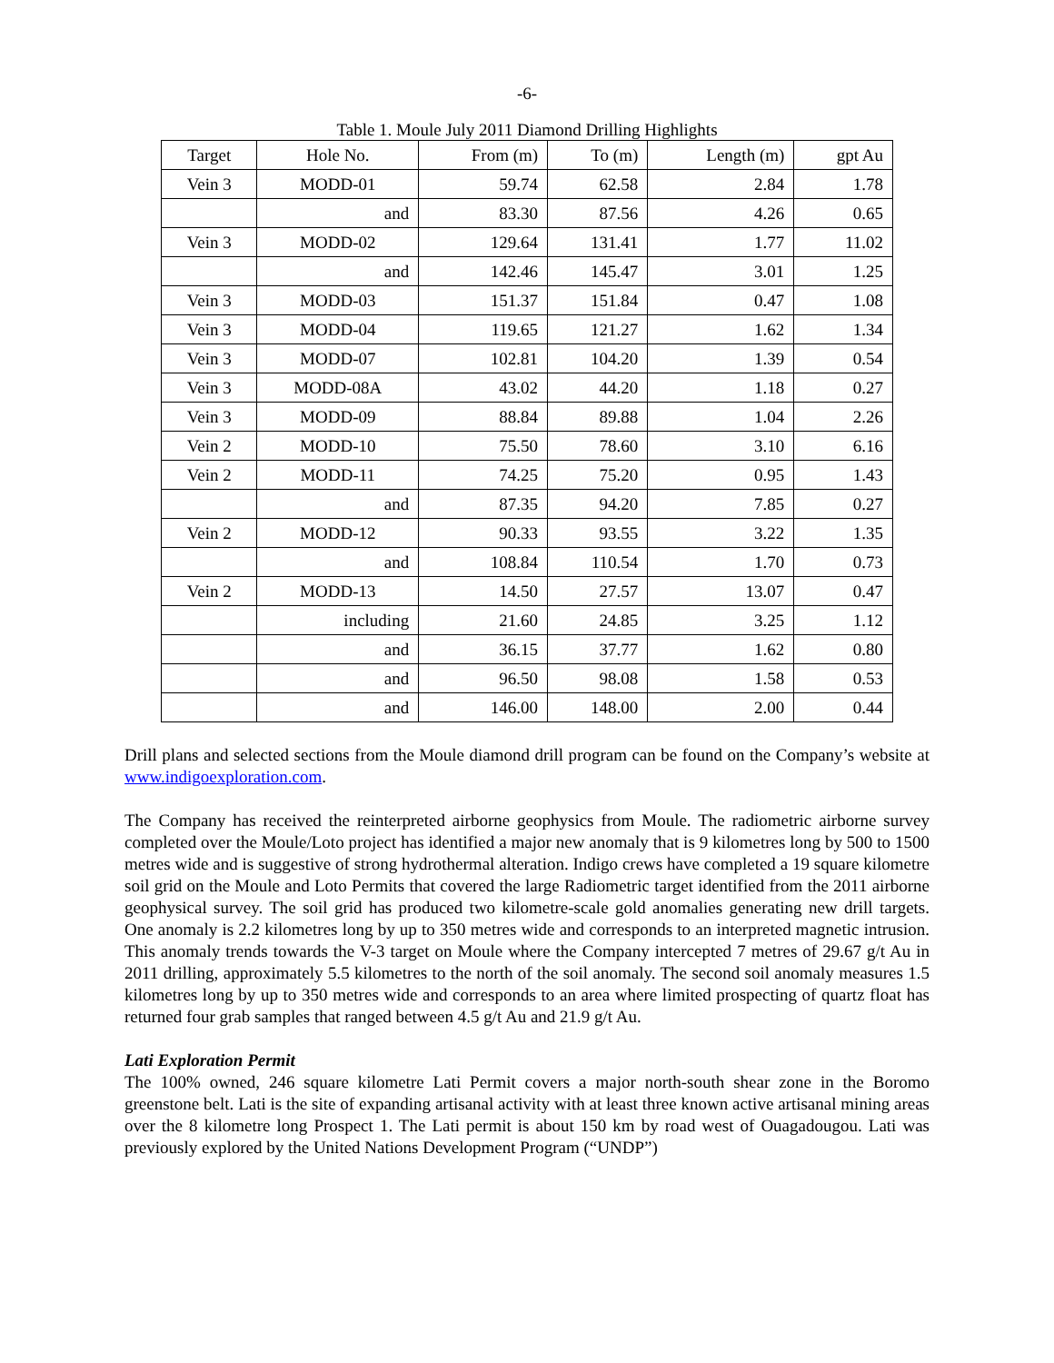-6-
Table 1. Moule July 2011 Diamond Drilling Highlights
| Target | Hole No. | From (m) | To (m) | Length (m) | gpt Au |
| --- | --- | --- | --- | --- | --- |
| Vein 3 | MODD-01 | 59.74 | 62.58 | 2.84 | 1.78 |
| | and | 83.30 | 87.56 | 4.26 | 0.65 |
| Vein 3 | MODD-02 | 129.64 | 131.41 | 1.77 | 11.02 |
| | and | 142.46 | 145.47 | 3.01 | 1.25 |
| Vein 3 | MODD-03 | 151.37 | 151.84 | 0.47 | 1.08 |
| Vein 3 | MODD-04 | 119.65 | 121.27 | 1.62 | 1.34 |
| Vein 3 | MODD-07 | 102.81 | 104.20 | 1.39 | 0.54 |
| Vein 3 | MODD-08A | 43.02 | 44.20 | 1.18 | 0.27 |
| Vein 3 | MODD-09 | 88.84 | 89.88 | 1.04 | 2.26 |
| Vein 2 | MODD-10 | 75.50 | 78.60 | 3.10 | 6.16 |
| Vein 2 | MODD-11 | 74.25 | 75.20 | 0.95 | 1.43 |
| | and | 87.35 | 94.20 | 7.85 | 0.27 |
| Vein 2 | MODD-12 | 90.33 | 93.55 | 3.22 | 1.35 |
| | and | 108.84 | 110.54 | 1.70 | 0.73 |
| Vein 2 | MODD-13 | 14.50 | 27.57 | 13.07 | 0.47 |
| | including | 21.60 | 24.85 | 3.25 | 1.12 |
| | and | 36.15 | 37.77 | 1.62 | 0.80 |
| | and | 96.50 | 98.08 | 1.58 | 0.53 |
| | and | 146.00 | 148.00 | 2.00 | 0.44 |
Drill plans and selected sections from the Moule diamond drill program can be found on the Company’s website at www.indigoexploration.com.
The Company has received the reinterpreted airborne geophysics from Moule. The radiometric airborne survey completed over the Moule/Loto project has identified a major new anomaly that is 9 kilometres long by 500 to 1500 metres wide and is suggestive of strong hydrothermal alteration. Indigo crews have completed a 19 square kilometre soil grid on the Moule and Loto Permits that covered the large Radiometric target identified from the 2011 airborne geophysical survey. The soil grid has produced two kilometre-scale gold anomalies generating new drill targets. One anomaly is 2.2 kilometres long by up to 350 metres wide and corresponds to an interpreted magnetic intrusion. This anomaly trends towards the V-3 target on Moule where the Company intercepted 7 metres of 29.67 g/t Au in 2011 drilling, approximately 5.5 kilometres to the north of the soil anomaly. The second soil anomaly measures 1.5 kilometres long by up to 350 metres wide and corresponds to an area where limited prospecting of quartz float has returned four grab samples that ranged between 4.5 g/t Au and 21.9 g/t Au.
Lati Exploration Permit
The 100% owned, 246 square kilometre Lati Permit covers a major north-south shear zone in the Boromo greenstone belt. Lati is the site of expanding artisanal activity with at least three known active artisanal mining areas over the 8 kilometre long Prospect 1. The Lati permit is about 150 km by road west of Ouagadougou. Lati was previously explored by the United Nations Development Program (“UNDP”)